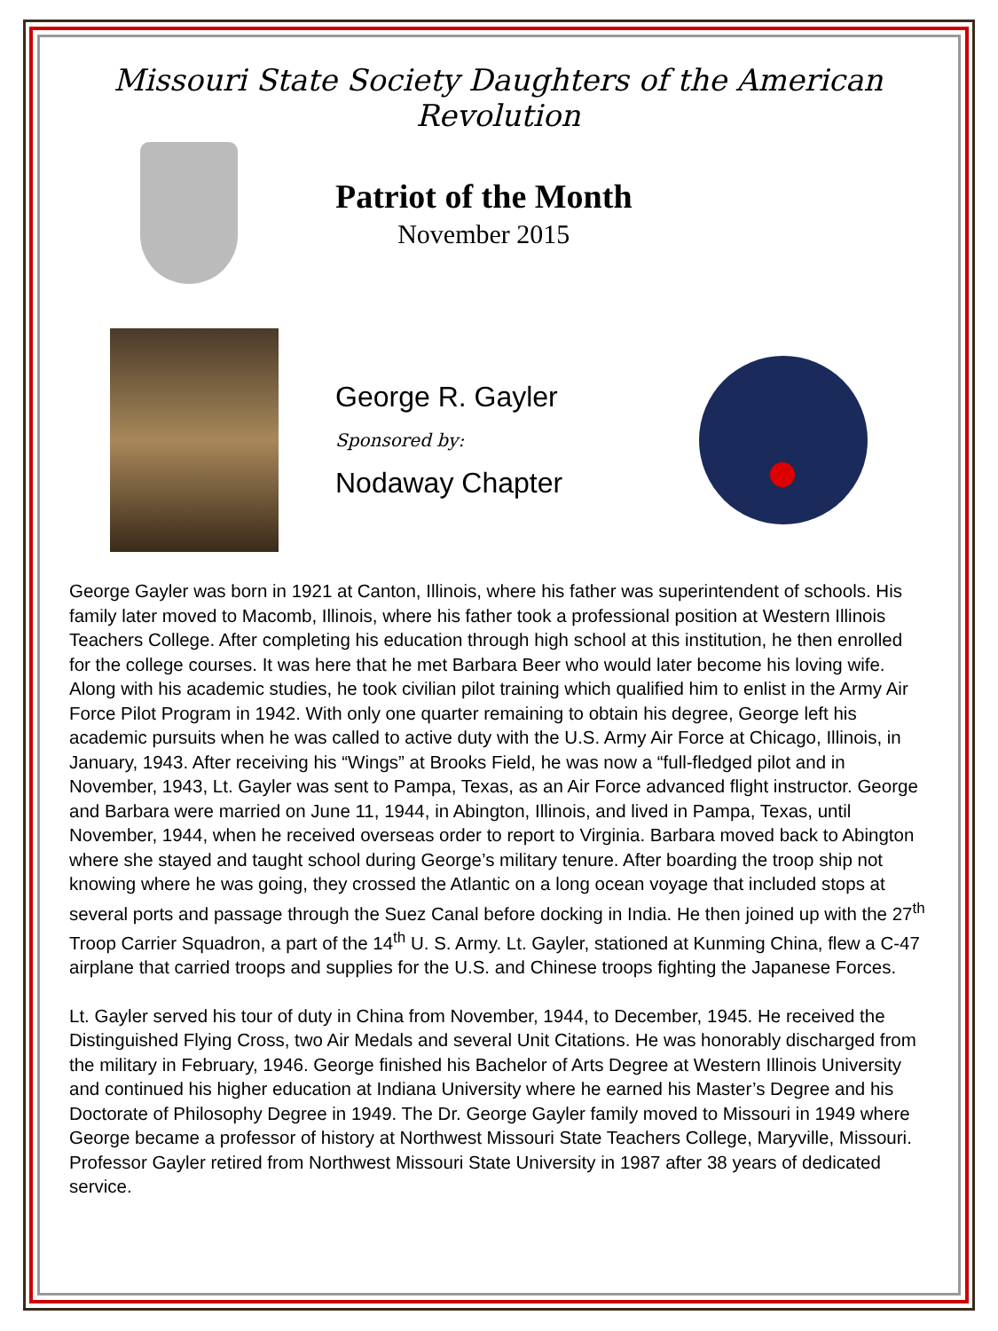Missouri State Society Daughters of the American Revolution
Patriot of the Month
November 2015
George R. Gayler
Sponsored by:
Nodaway Chapter
George Gayler was born in 1921 at Canton, Illinois, where his father was superintendent of schools. His family later moved to Macomb, Illinois, where his father took a professional position at Western Illinois Teachers College. After completing his education through high school at this institution, he then enrolled for the college courses. It was here that he met Barbara Beer who would later become his loving wife. Along with his academic studies, he took civilian pilot training which qualified him to enlist in the Army Air Force Pilot Program in 1942. With only one quarter remaining to obtain his degree, George left his academic pursuits when he was called to active duty with the U.S. Army Air Force at Chicago, Illinois, in January, 1943. After receiving his “Wings” at Brooks Field, he was now a “full-fledged pilot and in November, 1943, Lt. Gayler was sent to Pampa, Texas, as an Air Force advanced flight instructor. George and Barbara were married on June 11, 1944, in Abington, Illinois, and lived in Pampa, Texas, until November, 1944, when he received overseas order to report to Virginia. Barbara moved back to Abington where she stayed and taught school during George’s military tenure. After boarding the troop ship not knowing where he was going, they crossed the Atlantic on a long ocean voyage that included stops at several ports and passage through the Suez Canal before docking in India. He then joined up with the 27<sup>th</sup> Troop Carrier Squadron, a part of the 14<sup>th</sup> U. S. Army. Lt. Gayler, stationed at Kunming China, flew a C-47 airplane that carried troops and supplies for the U.S. and Chinese troops fighting the Japanese Forces.
Lt. Gayler served his tour of duty in China from November, 1944, to December, 1945. He received the Distinguished Flying Cross, two Air Medals and several Unit Citations. He was honorably discharged from the military in February, 1946. George finished his Bachelor of Arts Degree at Western Illinois University and continued his higher education at Indiana University where he earned his Master’s Degree and his Doctorate of Philosophy Degree in 1949. The Dr. George Gayler family moved to Missouri in 1949 where George became a professor of history at Northwest Missouri State Teachers College, Maryville, Missouri. Professor Gayler retired from Northwest Missouri State University in 1987 after 38 years of dedicated service.